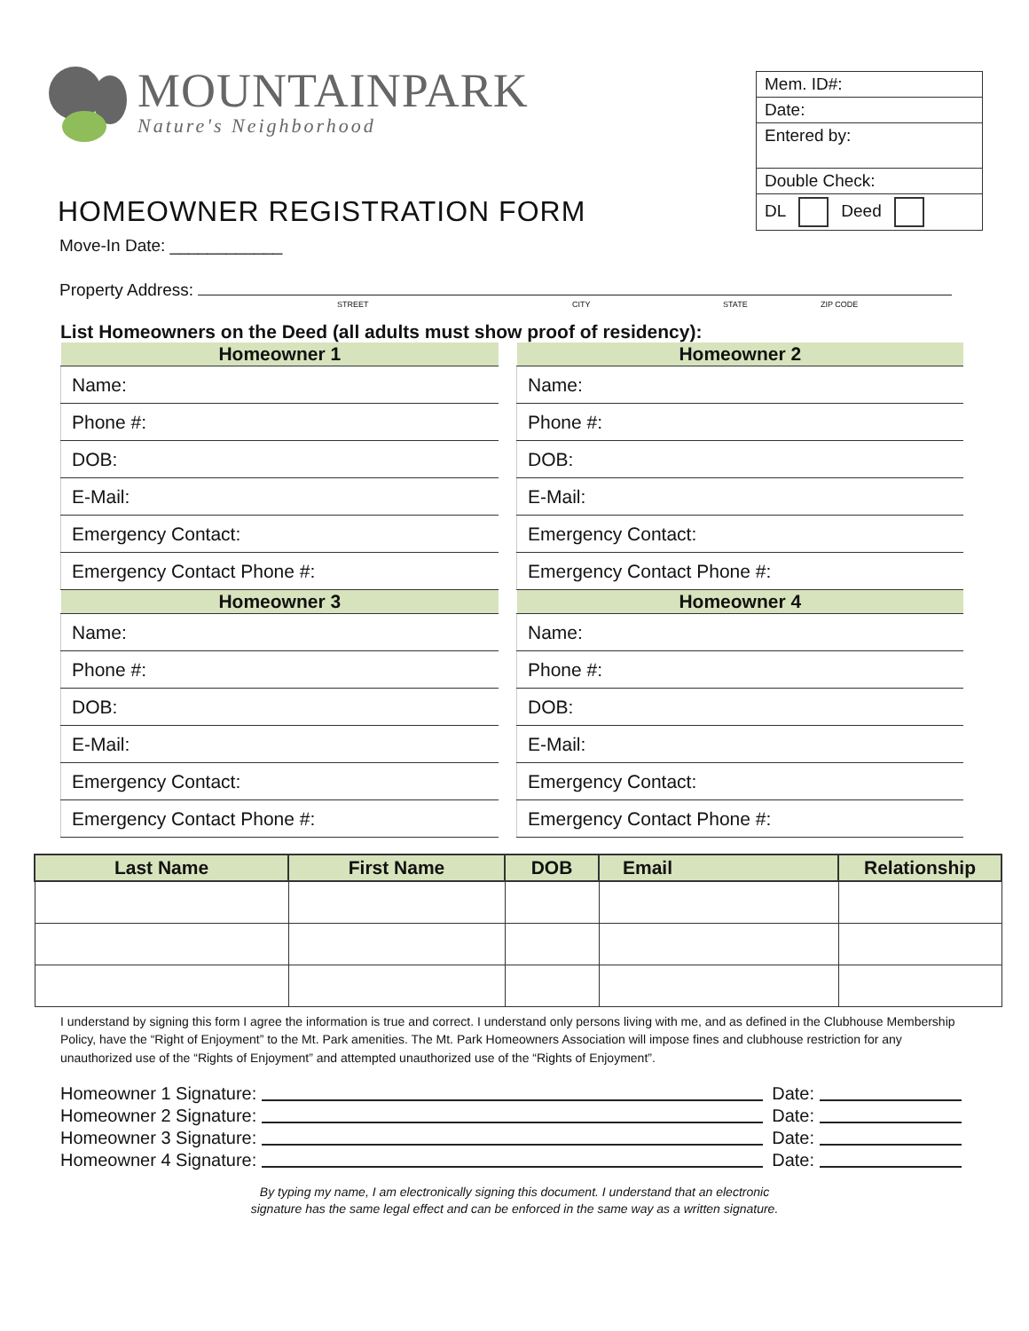MOUNTAINPARK
Nature's Neighborhood
HOMEOWNER REGISTRATION FORM
| Mem. ID#: |
| Date: |
| Entered by: |
| Double Check: |
| DL Deed |
Move-In Date: ____________
Property Address:
STREET CITY STATE ZIP CODE
List Homeowners on the Deed (all adults must show proof of residency):
| Homeowner 1 |
| --- |
| Name: |
| Phone #: |
| DOB: |
| E-Mail: |
| Emergency Contact: |
| Emergency Contact Phone #: |
| Homeowner 2 |
| --- |
| Name: |
| Phone #: |
| DOB: |
| E-Mail: |
| Emergency Contact: |
| Emergency Contact Phone #: |
| Homeowner 3 |
| --- |
| Name: |
| Phone #: |
| DOB: |
| E-Mail: |
| Emergency Contact: |
| Emergency Contact Phone #: |
| Homeowner 4 |
| --- |
| Name: |
| Phone #: |
| DOB: |
| E-Mail: |
| Emergency Contact: |
| Emergency Contact Phone #: |
| Last Name | First Name | DOB | Email | Relationship |
| --- | --- | --- | --- | --- |
I understand by signing this form I agree the information is true and correct. I understand only persons living with me, and as defined in the Clubhouse Membership Policy, have the “Right of Enjoyment” to the Mt. Park amenities. The Mt. Park Homeowners Association will impose fines and clubhouse restriction for any unauthorized use of the “Rights of Enjoyment” and attempted unauthorized use of the “Rights of Enjoyment”.
Homeowner 1 Signature: Date:
Homeowner 2 Signature: Date:
Homeowner 3 Signature: Date:
Homeowner 4 Signature: Date:
By typing my name, I am electronically signing this document. I understand that an electronic
signature has the same legal effect and can be enforced in the same way as a written signature.